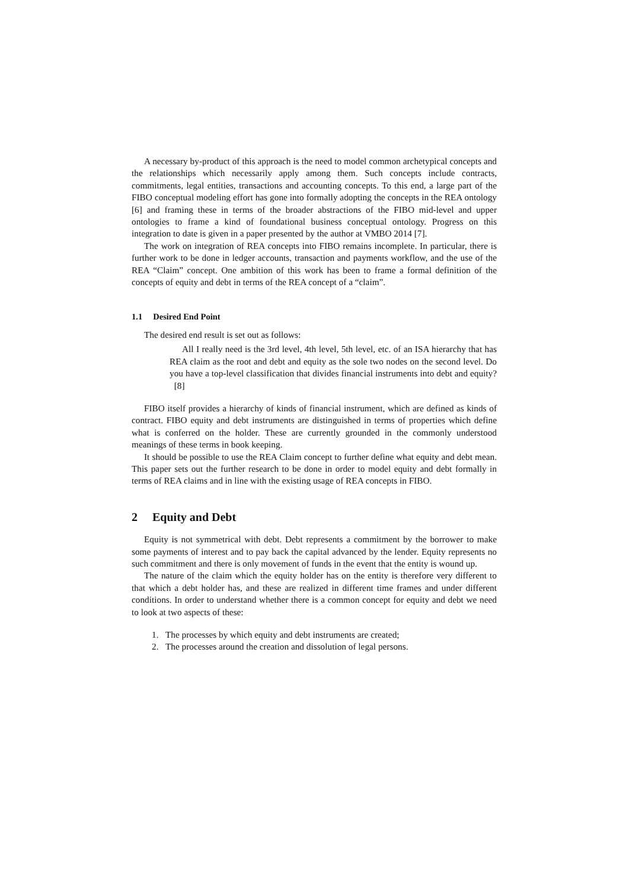A necessary by-product of this approach is the need to model common archetypical concepts and the relationships which necessarily apply among them. Such concepts include contracts, commitments, legal entities, transactions and accounting concepts. To this end, a large part of the FIBO conceptual modeling effort has gone into formally adopting the concepts in the REA ontology [6] and framing these in terms of the broader abstractions of the FIBO mid-level and upper ontologies to frame a kind of foundational business conceptual ontology. Progress on this integration to date is given in a paper presented by the author at VMBO 2014 [7].
The work on integration of REA concepts into FIBO remains incomplete. In particular, there is further work to be done in ledger accounts, transaction and payments workflow, and the use of the REA “Claim” concept. One ambition of this work has been to frame a formal definition of the concepts of equity and debt in terms of the REA concept of a “claim”.
1.1 Desired End Point
The desired end result is set out as follows:
All I really need is the 3rd level, 4th level, 5th level, etc. of an ISA hierarchy that has REA claim as the root and debt and equity as the sole two nodes on the second level. Do you have a top-level classification that divides financial instruments into debt and equity? [8]
FIBO itself provides a hierarchy of kinds of financial instrument, which are defined as kinds of contract. FIBO equity and debt instruments are distinguished in terms of properties which define what is conferred on the holder. These are currently grounded in the commonly understood meanings of these terms in book keeping.
It should be possible to use the REA Claim concept to further define what equity and debt mean. This paper sets out the further research to be done in order to model equity and debt formally in terms of REA claims and in line with the existing usage of REA concepts in FIBO.
2 Equity and Debt
Equity is not symmetrical with debt. Debt represents a commitment by the borrower to make some payments of interest and to pay back the capital advanced by the lender. Equity represents no such commitment and there is only movement of funds in the event that the entity is wound up.
The nature of the claim which the equity holder has on the entity is therefore very different to that which a debt holder has, and these are realized in different time frames and under different conditions. In order to understand whether there is a common concept for equity and debt we need to look at two aspects of these:
1. The processes by which equity and debt instruments are created;
2. The processes around the creation and dissolution of legal persons.